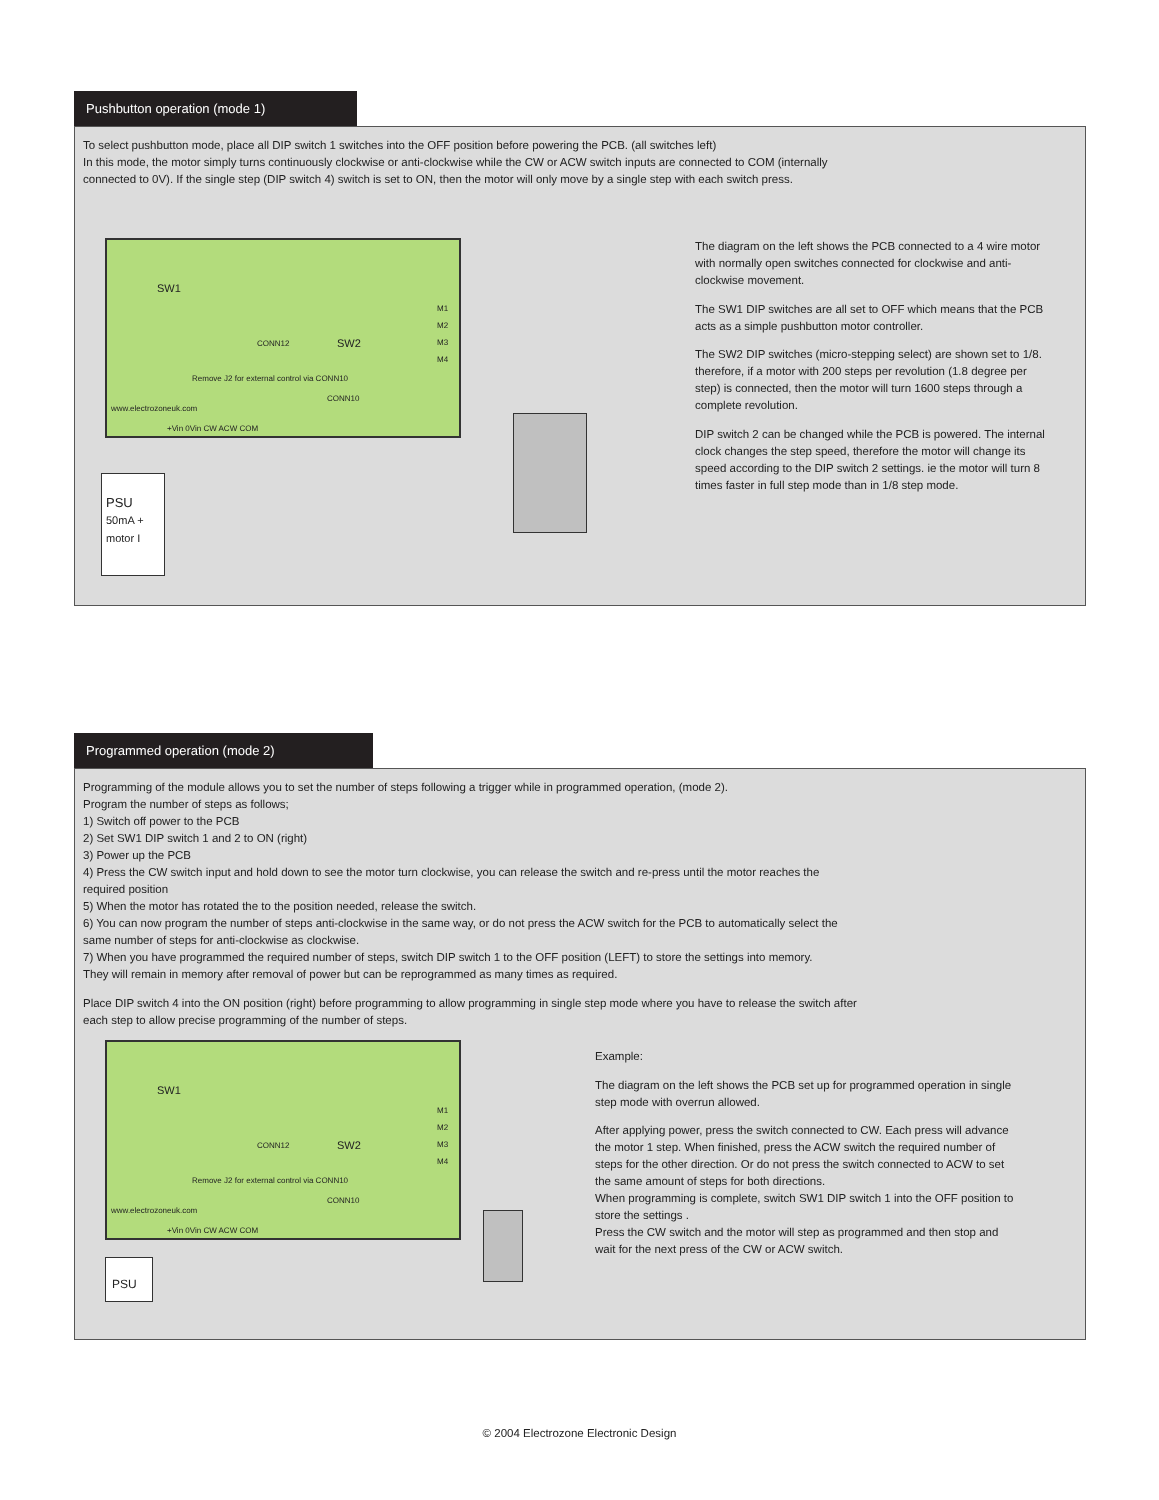Pushbutton operation (mode 1)
To select pushbutton mode, place all DIP switch 1 switches into the OFF position before powering the PCB. (all switches left)
In this mode, the motor simply turns continuously clockwise or anti-clockwise while the CW or ACW switch inputs are connected to COM (internally
connected to 0V). If the single step (DIP switch 4) switch is set to ON, then the motor will only move by a single step with each switch press.
SW1
SW2 CONN12
Remove J2 for external control via CONN10
CONN10
+Vin 0Vin CW ACW COM
M1 M2 M3 M4
www.electrozoneuk.com
PSU
50mA + motor I
The diagram on the left shows the PCB connected to a 4 wire motor with normally open switches connected for clockwise and anti-clockwise movement.
The SW1 DIP switches are all set to OFF which means that the PCB acts as a simple pushbutton motor controller.
The SW2 DIP switches (micro-stepping select) are shown set to 1/8. therefore, if a motor with 200 steps per revolution (1.8 degree per step) is connected, then the motor will turn 1600 steps through a complete revolution.
DIP switch 2 can be changed while the PCB is powered. The internal clock changes the step speed, therefore the motor will change its speed according to the DIP switch 2 settings. ie the motor will turn 8 times faster in full step mode than in 1/8 step mode.
Programmed operation (mode 2)
Programming of the module allows you to set the number of steps following a trigger while in programmed operation, (mode 2).
Program the number of steps as follows;
1) Switch off power to the PCB
2) Set SW1 DIP switch 1 and 2 to ON (right)
3) Power up the PCB
4) Press the CW switch input and hold down to see the motor turn clockwise, you can release the switch and re-press until the motor reaches the
required position
5) When the motor has rotated the to the position needed, release the switch.
6) You can now program the number of steps anti-clockwise in the same way, or do not press the ACW switch for the PCB to automatically select the
same number of steps for anti-clockwise as clockwise.
7) When you have programmed the required number of steps, switch DIP switch 1 to the OFF position (LEFT) to store the settings into memory.
They will remain in memory after removal of power but can be reprogrammed as many times as required.
Place DIP switch 4 into the ON position (right) before programming to allow programming in single step mode where you have to release the switch after
each step to allow precise programming of the number of steps.
SW1
SW2 CONN12
Remove J2 for external control via CONN10
CONN10
+Vin 0Vin CW ACW COM
M1 M2 M3 M4
www.electrozoneuk.com
PSU
Example:
The diagram on the left shows the PCB set up for programmed operation in single step mode with overrun allowed.
After applying power, press the switch connected to CW. Each press will advance the motor 1 step. When finished, press the ACW switch the required number of steps for the other direction. Or do not press the switch connected to ACW to set the same amount of steps for both directions.
When programming is complete, switch SW1 DIP switch 1 into the OFF position to store the settings .
Press the CW switch and the motor will step as programmed and then stop and wait for the next press of the CW or ACW switch.
© 2004 Electrozone Electronic Design